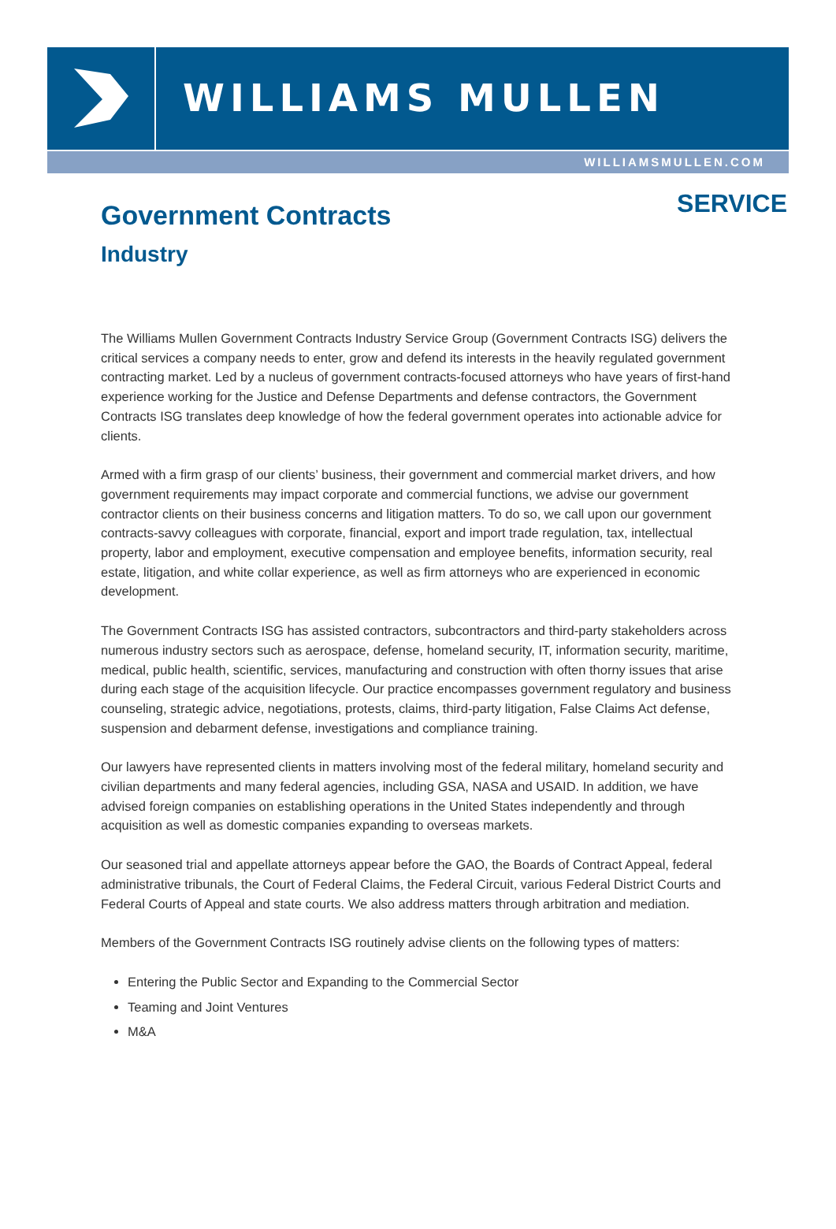WILLIAMS MULLEN
WILLIAMSMULLEN.COM
Government Contracts
SERVICE
Industry
The Williams Mullen Government Contracts Industry Service Group (Government Contracts ISG) delivers the critical services a company needs to enter, grow and defend its interests in the heavily regulated government contracting market. Led by a nucleus of government contracts-focused attorneys who have years of first-hand experience working for the Justice and Defense Departments and defense contractors, the Government Contracts ISG translates deep knowledge of how the federal government operates into actionable advice for clients.
Armed with a firm grasp of our clients’ business, their government and commercial market drivers, and how government requirements may impact corporate and commercial functions, we advise our government contractor clients on their business concerns and litigation matters. To do so, we call upon our government contracts-savvy colleagues with corporate, financial, export and import trade regulation, tax, intellectual property, labor and employment, executive compensation and employee benefits, information security, real estate, litigation, and white collar experience, as well as firm attorneys who are experienced in economic development.
The Government Contracts ISG has assisted contractors, subcontractors and third-party stakeholders across numerous industry sectors such as aerospace, defense, homeland security, IT, information security, maritime, medical, public health, scientific, services, manufacturing and construction with often thorny issues that arise during each stage of the acquisition lifecycle. Our practice encompasses government regulatory and business counseling, strategic advice, negotiations, protests, claims, third-party litigation, False Claims Act defense, suspension and debarment defense, investigations and compliance training.
Our lawyers have represented clients in matters involving most of the federal military, homeland security and civilian departments and many federal agencies, including GSA, NASA and USAID. In addition, we have advised foreign companies on establishing operations in the United States independently and through acquisition as well as domestic companies expanding to overseas markets.
Our seasoned trial and appellate attorneys appear before the GAO, the Boards of Contract Appeal, federal administrative tribunals, the Court of Federal Claims, the Federal Circuit, various Federal District Courts and Federal Courts of Appeal and state courts. We also address matters through arbitration and mediation.
Members of the Government Contracts ISG routinely advise clients on the following types of matters:
Entering the Public Sector and Expanding to the Commercial Sector
Teaming and Joint Ventures
M&A